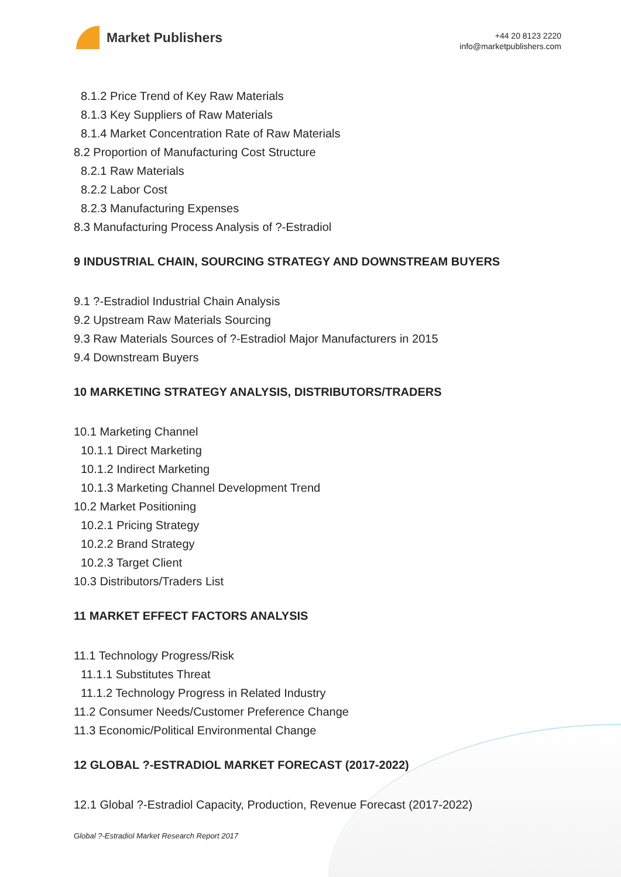Market Publishers
+44 20 8123 2220
info@marketpublishers.com
8.1.2 Price Trend of Key Raw Materials
8.1.3 Key Suppliers of Raw Materials
8.1.4 Market Concentration Rate of Raw Materials
8.2 Proportion of Manufacturing Cost Structure
8.2.1 Raw Materials
8.2.2 Labor Cost
8.2.3 Manufacturing Expenses
8.3 Manufacturing Process Analysis of ?-Estradiol
9 INDUSTRIAL CHAIN, SOURCING STRATEGY AND DOWNSTREAM BUYERS
9.1 ?-Estradiol Industrial Chain Analysis
9.2 Upstream Raw Materials Sourcing
9.3 Raw Materials Sources of ?-Estradiol Major Manufacturers in 2015
9.4 Downstream Buyers
10 MARKETING STRATEGY ANALYSIS, DISTRIBUTORS/TRADERS
10.1 Marketing Channel
10.1.1 Direct Marketing
10.1.2 Indirect Marketing
10.1.3 Marketing Channel Development Trend
10.2 Market Positioning
10.2.1 Pricing Strategy
10.2.2 Brand Strategy
10.2.3 Target Client
10.3 Distributors/Traders List
11 MARKET EFFECT FACTORS ANALYSIS
11.1 Technology Progress/Risk
11.1.1 Substitutes Threat
11.1.2 Technology Progress in Related Industry
11.2 Consumer Needs/Customer Preference Change
11.3 Economic/Political Environmental Change
12 GLOBAL ?-ESTRADIOL MARKET FORECAST (2017-2022)
12.1 Global ?-Estradiol Capacity, Production, Revenue Forecast (2017-2022)
Global ?-Estradiol Market Research Report 2017